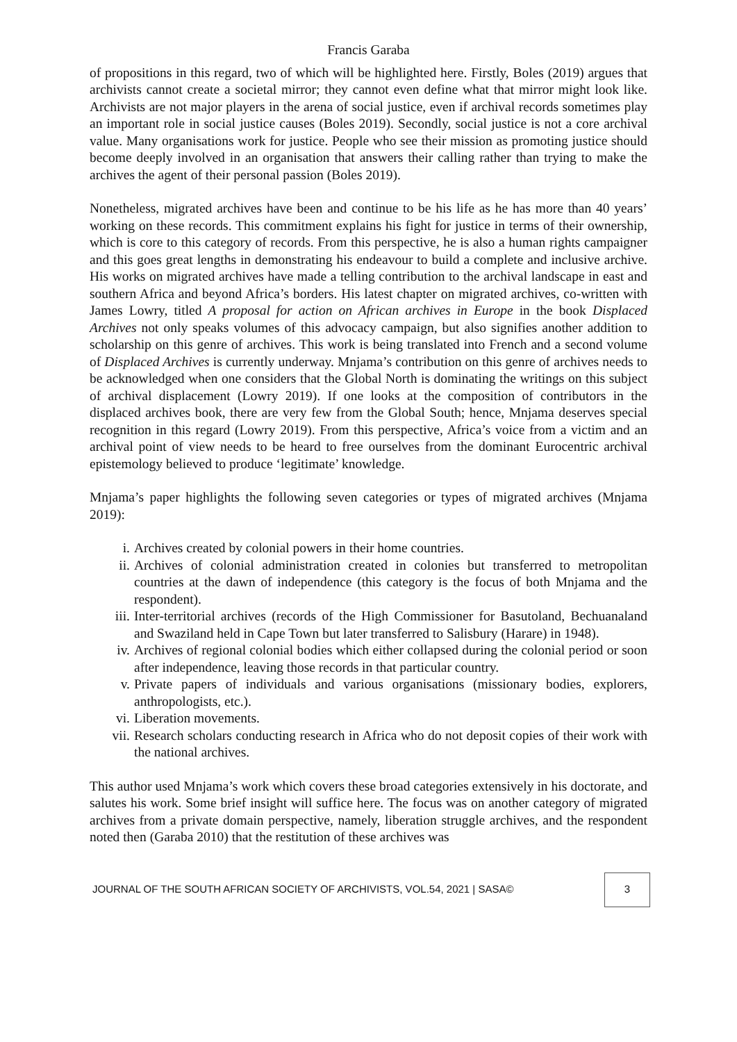Francis Garaba
of propositions in this regard, two of which will be highlighted here. Firstly, Boles (2019) argues that archivists cannot create a societal mirror; they cannot even define what that mirror might look like. Archivists are not major players in the arena of social justice, even if archival records sometimes play an important role in social justice causes (Boles 2019). Secondly, social justice is not a core archival value. Many organisations work for justice. People who see their mission as promoting justice should become deeply involved in an organisation that answers their calling rather than trying to make the archives the agent of their personal passion (Boles 2019).
Nonetheless, migrated archives have been and continue to be his life as he has more than 40 years’ working on these records. This commitment explains his fight for justice in terms of their ownership, which is core to this category of records. From this perspective, he is also a human rights campaigner and this goes great lengths in demonstrating his endeavour to build a complete and inclusive archive. His works on migrated archives have made a telling contribution to the archival landscape in east and southern Africa and beyond Africa’s borders. His latest chapter on migrated archives, co-written with James Lowry, titled A proposal for action on African archives in Europe in the book Displaced Archives not only speaks volumes of this advocacy campaign, but also signifies another addition to scholarship on this genre of archives. This work is being translated into French and a second volume of Displaced Archives is currently underway. Mnjama’s contribution on this genre of archives needs to be acknowledged when one considers that the Global North is dominating the writings on this subject of archival displacement (Lowry 2019). If one looks at the composition of contributors in the displaced archives book, there are very few from the Global South; hence, Mnjama deserves special recognition in this regard (Lowry 2019). From this perspective, Africa’s voice from a victim and an archival point of view needs to be heard to free ourselves from the dominant Eurocentric archival epistemology believed to produce ‘legitimate’ knowledge.
Mnjama’s paper highlights the following seven categories or types of migrated archives (Mnjama 2019):
i. Archives created by colonial powers in their home countries.
ii. Archives of colonial administration created in colonies but transferred to metropolitan countries at the dawn of independence (this category is the focus of both Mnjama and the respondent).
iii. Inter-territorial archives (records of the High Commissioner for Basutoland, Bechuanaland and Swaziland held in Cape Town but later transferred to Salisbury (Harare) in 1948).
iv. Archives of regional colonial bodies which either collapsed during the colonial period or soon after independence, leaving those records in that particular country.
v. Private papers of individuals and various organisations (missionary bodies, explorers, anthropologists, etc.).
vi. Liberation movements.
vii. Research scholars conducting research in Africa who do not deposit copies of their work with the national archives.
This author used Mnjama’s work which covers these broad categories extensively in his doctorate, and salutes his work. Some brief insight will suffice here. The focus was on another category of migrated archives from a private domain perspective, namely, liberation struggle archives, and the respondent noted then (Garaba 2010) that the restitution of these archives was
JOURNAL OF THE SOUTH AFRICAN SOCIETY OF ARCHIVISTS, VOL.54, 2021 | SASA©
3